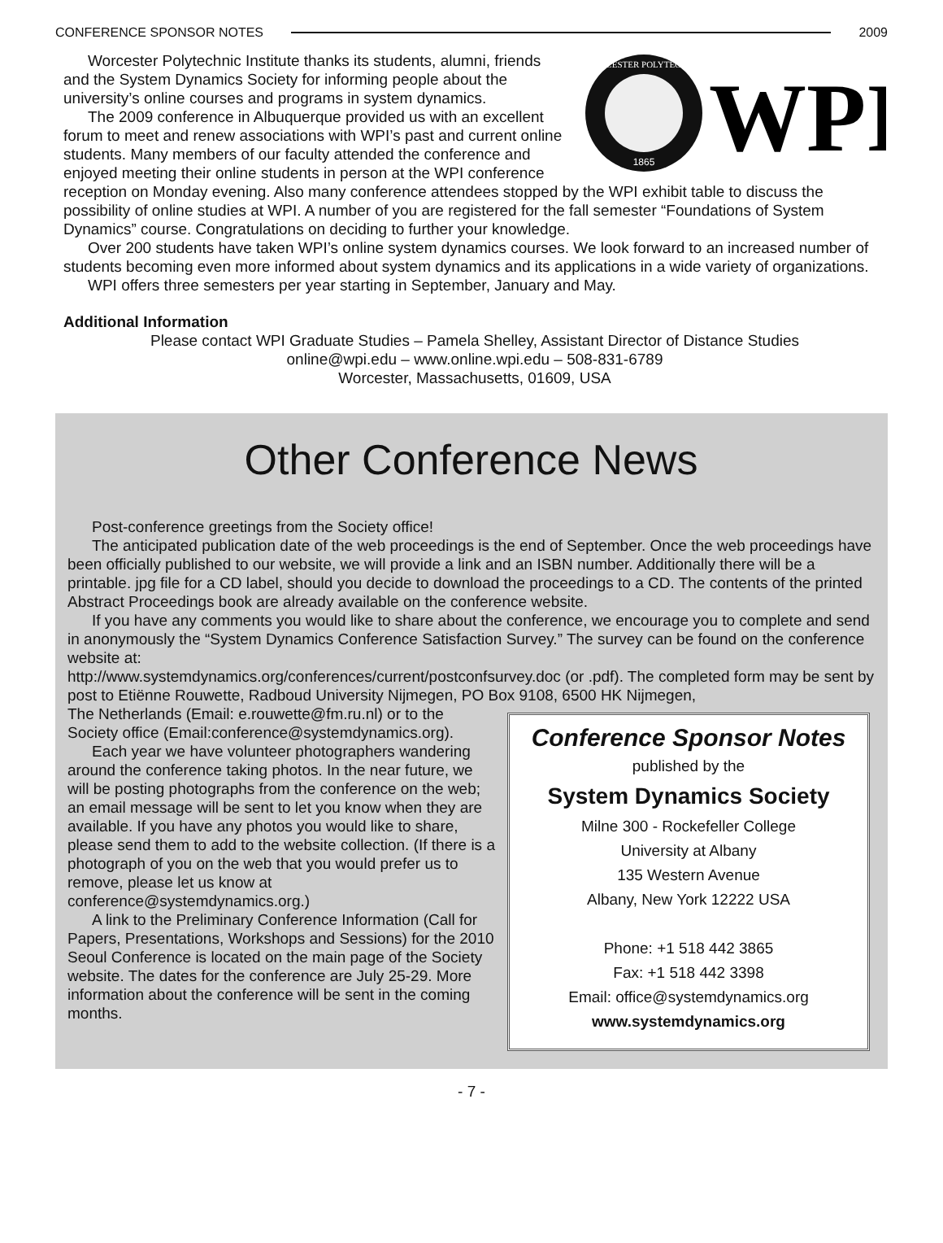CONFERENCE SPONSOR NOTES 2009
WORCESTER POLYTECHNIC
1865
WPI
Worcester Polytechnic Institute thanks its students, alumni, friends and the System Dynamics Society for informing people about the university’s online courses and programs in system dynamics.
The 2009 conference in Albuquerque provided us with an excellent forum to meet and renew associations with WPI’s past and current online students. Many members of our faculty attended the conference and enjoyed meeting their online students in person at the WPI conference reception on Monday evening. Also many conference attendees stopped by the WPI exhibit table to discuss the possibility of online studies at WPI. A number of you are registered for the fall semester “Foundations of System Dynamics” course. Congratulations on deciding to further your knowledge.
Over 200 students have taken WPI’s online system dynamics courses. We look forward to an increased number of students becoming even more informed about system dynamics and its applications in a wide variety of organizations.
WPI offers three semesters per year starting in September, January and May.
Additional Information
Please contact WPI Graduate Studies – Pamela Shelley, Assistant Director of Distance Studies
online@wpi.edu – www.online.wpi.edu – 508-831-6789
Worcester, Massachusetts, 01609, USA
Other Conference News
Post-conference greetings from the Society office!
The anticipated publication date of the web proceedings is the end of September. Once the web proceedings have been officially published to our website, we will provide a link and an ISBN number. Additionally there will be a printable. jpg file for a CD label, should you decide to download the proceedings to a CD. The contents of the printed Abstract Proceedings book are already available on the conference website.
If you have any comments you would like to share about the conference, we encourage you to complete and send in anonymously the “System Dynamics Conference Satisfaction Survey.” The survey can be found on the conference website at:
http://www.systemdynamics.org/conferences/current/postconfsurvey.doc (or .pdf). The completed form may be sent by post to Etiënne Rouwette, Radboud University Nijmegen, PO Box 9108, 6500 HK Nijmegen,
Conference Sponsor Notes
published by the
System Dynamics Society
Milne 300 - Rockefeller College
University at Albany
135 Western Avenue
Albany, New York 12222 USA
Phone: +1 518 442 3865
Fax: +1 518 442 3398
Email: office@systemdynamics.org
www.systemdynamics.org
The Netherlands (Email: e.rouwette@fm.ru.nl) or to the Society office (Email:conference@systemdynamics.org).
Each year we have volunteer photographers wandering around the conference taking photos. In the near future, we will be posting photographs from the conference on the web; an email message will be sent to let you know when they are available. If you have any photos you would like to share, please send them to add to the website collection. (If there is a photograph of you on the web that you would prefer us to remove, please let us know at conference@systemdynamics.org.)
A link to the Preliminary Conference Information (Call for Papers, Presentations, Workshops and Sessions) for the 2010 Seoul Conference is located on the main page of the Society website. The dates for the conference are July 25-29. More information about the conference will be sent in the coming months.
- 7 -